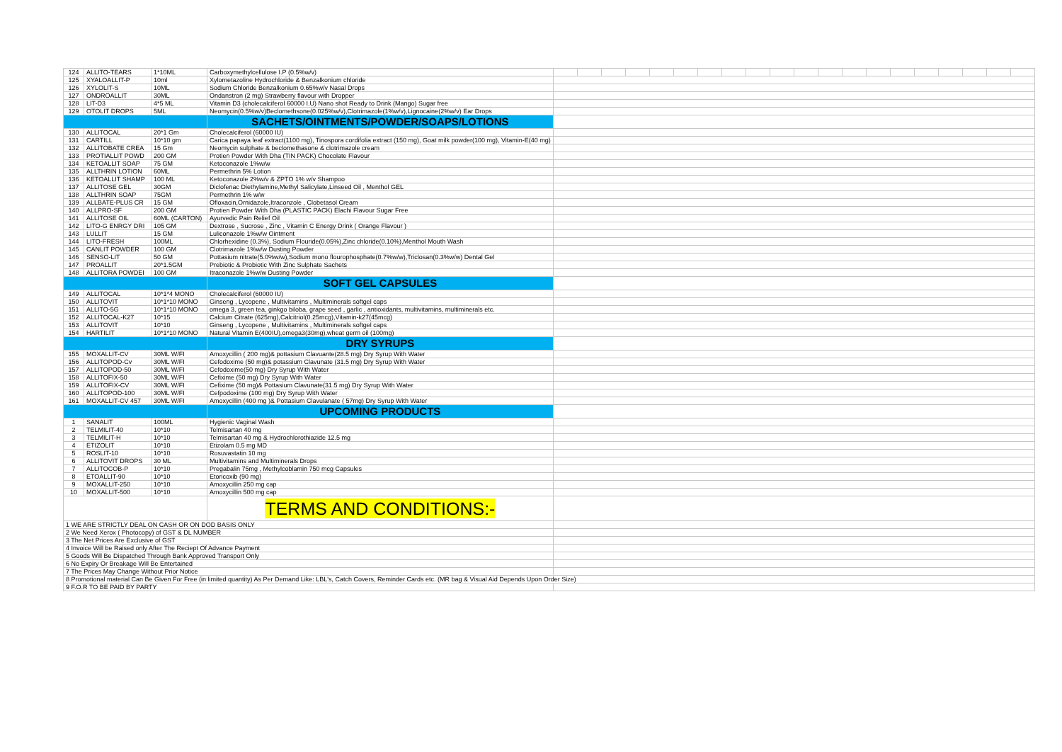| 124 | ALLITO-TEARS | 1*10ML | Carboxymethylcellulose I.P (0.5%w/v) | | | | | | | | | | | | | | | | | | | | |
| 125 | XYALOALLIT-P | 10ml | Xylometazoline Hydrochloride & Benzalkonium chloride | | | | | | | | | | | | | | | | | | | | |
| 126 | XYLOLIT-S | 10ML | Sodium Chloride Benzalkonium 0.65%w/v Nasal Drops | | | | | | | | | | | | | | | | | | | | |
| 127 | ONDROALLIT | 30ML | Ondanstron (2 mg) Strawberry flavour with Dropper | | | | | | | | | | | | | | | | | | | | |
| 128 | LIT-D3 | 4*5 ML | Vitamin D3 (cholecalciferol 60000 I.U) Nano shot Ready to Drink (Mango) Sugar free | | | | | | | | | | | | | | | | | | | | |
| 129 | OTOLIT DROPS | 5ML | Neomycin(0.5%w/v)Beclomethsone(0.025%w/v),Clotrimazole(1%w/v),Lignocaine(2%w/v) Ear Drops | | | | | | | | | | | | | | | | | | | | |
| | | | SACHETS/OINTMENTS/POWDER/SOAPS/LOTIONS | | | | | | | | | | | | | | | | | | | | |
| 130 | ALLITOCAL | 20*1 Gm | Cholecalciferol (60000 IU) | | | | | | | | | | | | | | | | | | | | |
| 131 | CARTILL | 10*10 gm | Carica papaya leaf extract(1100 mg), Tinospora cordifolia extract (150 mg), Goat milk powder(100 mg), Vitamin-E(40 mg) | | | | | | | | | | | | | | | | | | | | |
| 132 | ALLITOBATE CREA | 15 Gm | Neomycin sulphate & beclomethasone & clotrimazole cream | | | | | | | | | | | | | | | | | | | | |
| 133 | PROTIALLIT POWD | 200 GM | Protien Powder With Dha (TIN PACK) Chocolate Flavour | | | | | | | | | | | | | | | | | | | | |
| 134 | KETOALLIT SOAP | 75 GM | Ketoconazole 1%w/w | | | | | | | | | | | | | | | | | | | | |
| 135 | ALLTHRIN LOTION | 60ML | Permethrin 5% Lotion | | | | | | | | | | | | | | | | | | | | |
| 136 | KETOALLIT SHAMP | 100 ML | Ketoconazole 2%w/v & ZPTO 1% w/v Shampoo | | | | | | | | | | | | | | | | | | | | |
| 137 | ALLITOSE GEL | 30GM | Diclofenac Diethylamine,Methyl Salicylate,Linseed Oil , Menthol GEL | | | | | | | | | | | | | | | | | | | | |
| 138 | ALLTHRIN SOAP | 75GM | Permethrin 1% w/w | | | | | | | | | | | | | | | | | | | | |
| 139 | ALLBATE-PLUS CR | 15 GM | Ofloxacin,Ornidazole,Itraconzole , Clobetasol Cream | | | | | | | | | | | | | | | | | | | | |
| 140 | ALLPRO-SF | 200 GM | Protien Powder With Dha (PLASTIC PACK) Elachi Flavour Sugar Free | | | | | | | | | | | | | | | | | | | | |
| 141 | ALLITOSE OIL | 60ML (CARTON) | Ayurvedic Pain Relief Oil | | | | | | | | | | | | | | | | | | | | |
| 142 | LITO-G ENRGY DRI | 105 GM | Dextrose , Sucrose , Zinc , Vitamin C Energy Drink ( Orange Flavour ) | | | | | | | | | | | | | | | | | | | | |
| 143 | LULLIT | 15 GM | Luliconazole 1%w/w Ointment | | | | | | | | | | | | | | | | | | | | |
| 144 | LITO-FRESH | 100ML | Chlorhexidine (0.3%), Sodium Flouride(0.05%),Zinc chloride(0.10%),Menthol Mouth Wash | | | | | | | | | | | | | | | | | | | | |
| 145 | CANLIT POWDER | 100 GM | Clotrimazole 1%w/w Dusting Powder | | | | | | | | | | | | | | | | | | | | |
| 146 | SENSO-LIT | 50 GM | Pottasium nitrate(5.0%w/w),Sodium mono flourophosphate(0.7%w/w),Triclosan(0.3%w/w) Dental Gel | | | | | | | | | | | | | | | | | | | | |
| 147 | PROALLIT | 20*1.5GM | Prebiotic & Probiotic With Zinc Sulphate Sachets | | | | | | | | | | | | | | | | | | | | |
| 148 | ALLITORA POWDEI | 100 GM | Itraconazole 1%w/w Dusting Powder | | | | | | | | | | | | | | | | | | | | |
| | | | SOFT GEL CAPSULES | | | | | | | | | | | | | | | | | | | | |
| 149 | ALLITOCAL | 10*1*4 MONO | Cholecalciferol (60000 IU) | | | | | | | | | | | | | | | | | | | | |
| 150 | ALLITOVIT | 10*1*10 MONO | Ginseng , Lycopene , Multivitamins , Multiminerals softgel caps | | | | | | | | | | | | | | | | | | | | |
| 151 | ALLITO-5G | 10*1*10 MONO | omega 3, green tea, ginkgo biloba, grape seed , garlic , antioxidants, multivitamins, multiminerals etc. | | | | | | | | | | | | | | | | | | | | |
| 152 | ALLITOCAL-K27 | 10*15 | Calcium Citrate (625mg),Calcitriol(0.25mcg),Vitamin-k27(45mcg) | | | | | | | | | | | | | | | | | | | | |
| 153 | ALLITOVIT | 10*10 | Ginseng , Lycopene , Multivitamins , Multiminerals softgel caps | | | | | | | | | | | | | | | | | | | | |
| 154 | HARTILIT | 10*1*10 MONO | Natural Vitamin E(400IU),omega3(30mg),wheat germ oil (100mg) | | | | | | | | | | | | | | | | | | | | |
| | | | DRY SYRUPS | | | | | | | | | | | | | | | | | | | | |
| 155 | MOXALLIT-CV | 30ML W/FI | Amoxycillin ( 200 mg)& pottasium Clavuante(28.5 mg) Dry Syrup With Water | | | | | | | | | | | | | | | | | | | | |
| 156 | ALLITOPOD-Cv | 30ML W/FI | Cefodoxime (50 mg)& potassium Clavunate (31.5 mg) Dry Syrup With Water | | | | | | | | | | | | | | | | | | | | |
| 157 | ALLITOPOD-50 | 30ML W/FI | Cefodoxime(50 mg) Dry Syrup With Water | | | | | | | | | | | | | | | | | | | | |
| 158 | ALLITOFIX-50 | 30ML W/FI | Cefixime (50 mg) Dry Syrup With Water | | | | | | | | | | | | | | | | | | | | |
| 159 | ALLITOFIX-CV | 30ML W/FI | Cefixime (50 mg)& Pottasium Clavunate(31.5 mg) Dry Syrup With Water | | | | | | | | | | | | | | | | | | | | |
| 160 | ALLITOPOD-100 | 30ML W/FI | Cefpodoxime (100 mg) Dry Syrup With Water | | | | | | | | | | | | | | | | | | | | |
| 161 | MOXALLIT-CV 457 | 30ML W/FI | Amoxycillin (400 mg )& Pottasium Clavulanate ( 57mg) Dry Syrup With Water | | | | | | | | | | | | | | | | | | | | |
| | | | UPCOMING PRODUCTS | | | | | | | | | | | | | | | | | | | | |
| 1 | SANALIT | 100ML | Hygienic Vaginal Wash | | | | | | | | | | | | | | | | | | | | |
| 2 | TELMILIT-40 | 10*10 | Telmisartan 40 mg | | | | | | | | | | | | | | | | | | | | |
| 3 | TELMILIT-H | 10*10 | Telmisartan 40 mg & Hydrochlorothiazide 12.5 mg | | | | | | | | | | | | | | | | | | | | |
| 4 | ETIZOLIT | 10*10 | Etizolam 0.5 mg MD | | | | | | | | | | | | | | | | | | | | |
| 5 | ROSLIT-10 | 10*10 | Rosuvastatin 10 mg | | | | | | | | | | | | | | | | | | | | |
| 6 | ALLITOVIT DROPS | 30 ML | Multivitamins and Multiminerals Drops | | | | | | | | | | | | | | | | | | | | |
| 7 | ALLITOCOB-P | 10*10 | Pregabalin 75mg , Methylcoblamin 750 mcg Capsules | | | | | | | | | | | | | | | | | | | | |
| 8 | ETOALLIT-90 | 10*10 | Etoricoxib (90 mg) | | | | | | | | | | | | | | | | | | | | |
| 9 | MOXALLIT-250 | 10*10 | Amoxycillin 250 mg cap | | | | | | | | | | | | | | | | | | | | |
| 10 | MOXALLIT-500 | 10*10 | Amoxycillin 500 mg cap | | | | | | | | | | | | | | | | | | | | |
| | | | TERMS AND CONDITIONS:- | | | | | | | | | | | | | | | | | | | | |
| 1 WE ARE STRICTLY DEAL ON CASH OR ON DOD BASIS ONLY | | | | | | | | | | | | | | | | | | | | | | | |
| 2 We Need Xerox ( Photocopy) of GST & DL NUMBER | | | | | | | | | | | | | | | | | | | | | | | |
| 3 The Net Prices Are Exclusive of GST | | | | | | | | | | | | | | | | | | | | | | | |
| 4 Invoice Will be Raised only After The Reciept Of Advance Payment | | | | | | | | | | | | | | | | | | | | | | | |
| 5 Goods Will Be Dispatched Through Bank Approved Transport Only | | | | | | | | | | | | | | | | | | | | | | | |
| 6 No Expiry Or Breakage Will Be Entertained | | | | | | | | | | | | | | | | | | | | | | | |
| 7 The Prices May Change Without Prior Notice | | | | | | | | | | | | | | | | | | | | | | | |
| 8 Promotional material Can Be Given For Free (in limited quantity) As Per Demand Like: LBL's, Catch Covers, Reminder Cards etc. (MR bag & Visual Aid Depends Upon Order Size) | | | | | | | | | | | | | | | | | | | | | | | |
| 9 F.O.R TO BE PAID BY PARTY | | | | | | | | | | | | | | | | | | | | | | | |